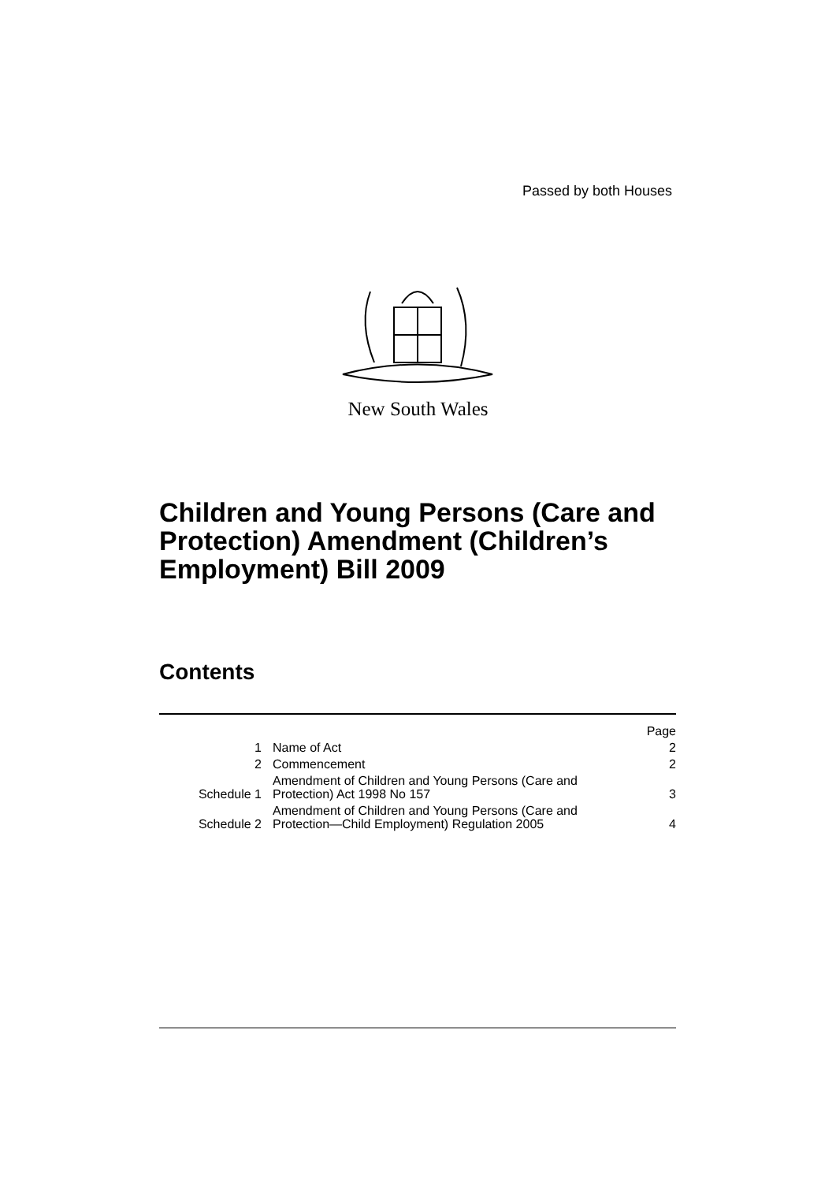Passed by both Houses
New South Wales
Children and Young Persons (Care and Protection) Amendment (Children’s Employment) Bill 2009
Contents
| | | Page |
| 1 | Name of Act | 2 |
| 2 | Commencement | 2 |
| Schedule 1 | Amendment of Children and Young Persons (Care and Protection) Act 1998 No 157 | 3 |
| Schedule 2 | Amendment of Children and Young Persons (Care and Protection—Child Employment) Regulation 2005 | 4 |